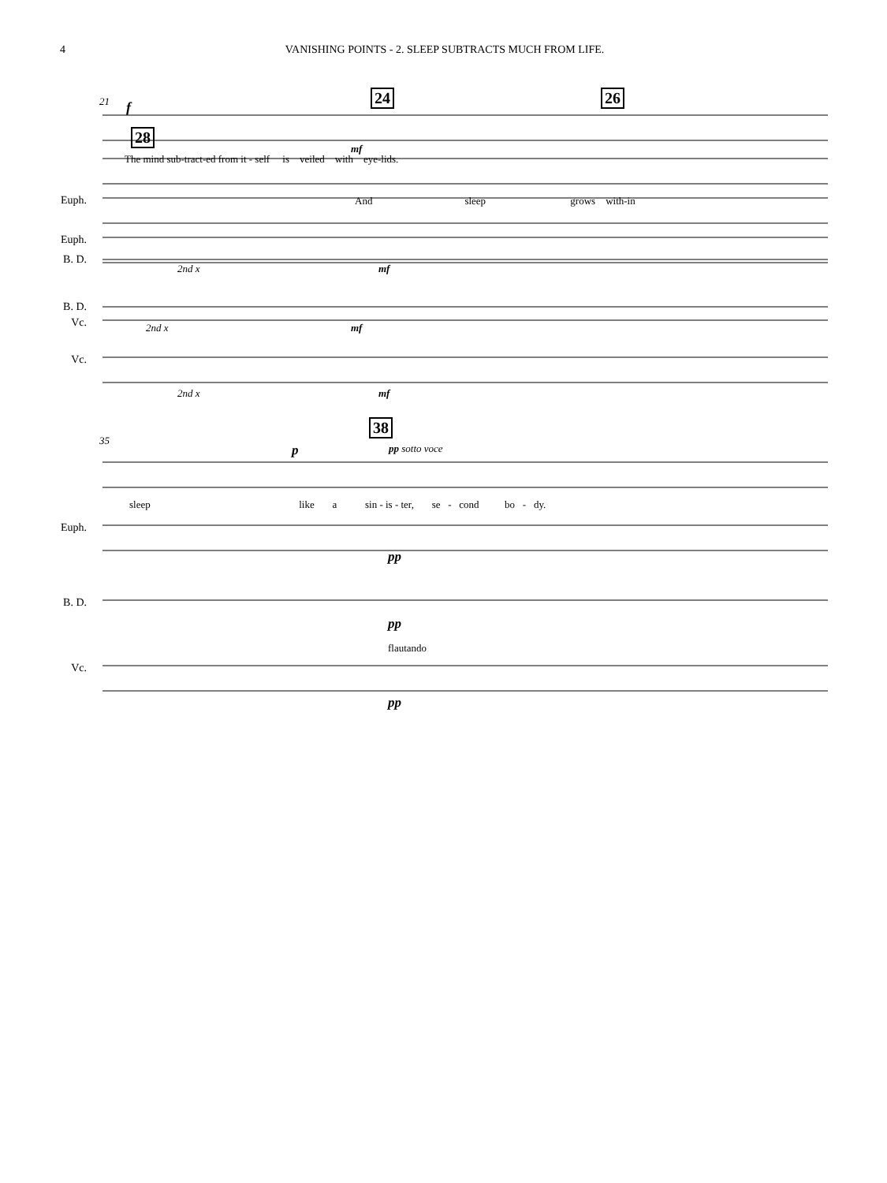4 VANISHING POINTS - 2. SLEEP SUBTRACTS MUCH FROM LIFE.
21 f
24 26
The mind sub-tract-ed from it - self is veiled with eye-lids.
Euph.
B. D.
Vc.
28
mf
And sleep grows with-in
Euph.
2nd x mf
B. D.
2nd x mf
Vc.
2nd x mf
35
38
p pp sotto voce
sleep like a sin - is - ter, se - cond bo - dy.
Euph.
pp
B. D.
pp
flautando
Vc.
pp